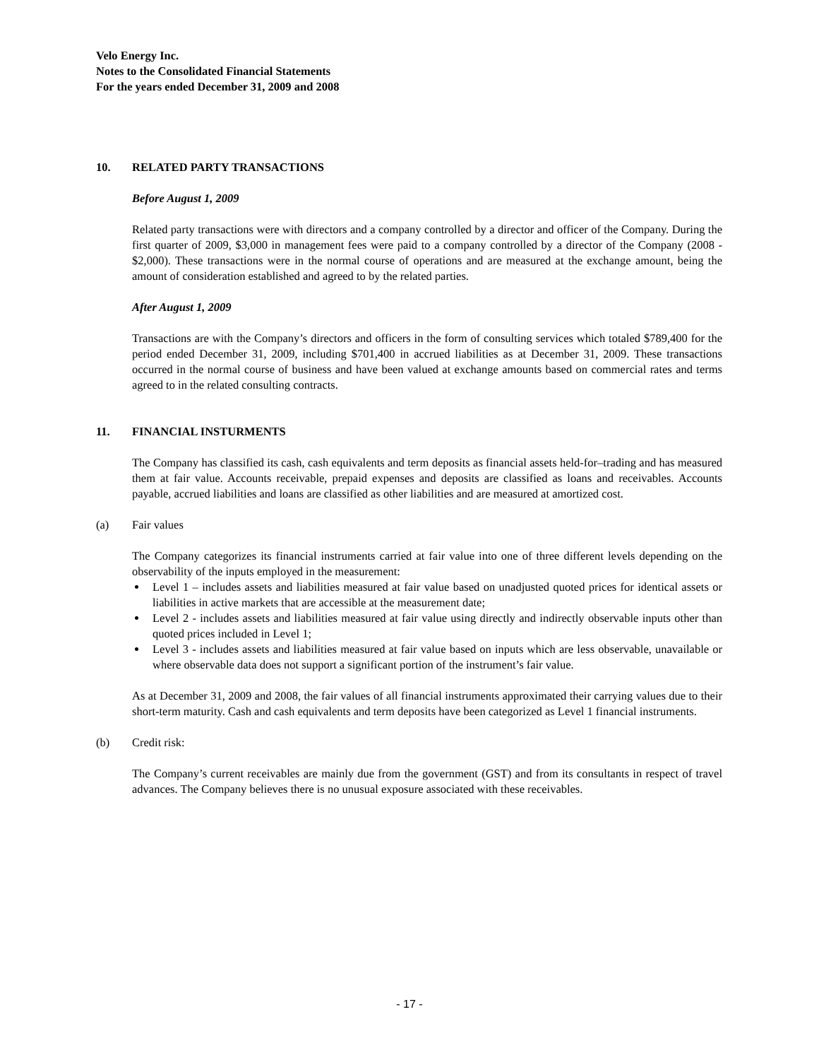Velo Energy Inc.
Notes to the Consolidated Financial Statements
For the years ended December 31, 2009 and 2008
10. RELATED PARTY TRANSACTIONS
Before August 1, 2009
Related party transactions were with directors and a company controlled by a director and officer of the Company. During the first quarter of 2009, $3,000 in management fees were paid to a company controlled by a director of the Company (2008 - $2,000). These transactions were in the normal course of operations and are measured at the exchange amount, being the amount of consideration established and agreed to by the related parties.
After August 1, 2009
Transactions are with the Company’s directors and officers in the form of consulting services which totaled $789,400 for the period ended December 31, 2009, including $701,400 in accrued liabilities as at December 31, 2009. These transactions occurred in the normal course of business and have been valued at exchange amounts based on commercial rates and terms agreed to in the related consulting contracts.
11. FINANCIAL INSTURMENTS
The Company has classified its cash, cash equivalents and term deposits as financial assets held-for–trading and has measured them at fair value. Accounts receivable, prepaid expenses and deposits are classified as loans and receivables. Accounts payable, accrued liabilities and loans are classified as other liabilities and are measured at amortized cost.
(a) Fair values
The Company categorizes its financial instruments carried at fair value into one of three different levels depending on the observability of the inputs employed in the measurement:
Level 1 – includes assets and liabilities measured at fair value based on unadjusted quoted prices for identical assets or liabilities in active markets that are accessible at the measurement date;
Level 2 - includes assets and liabilities measured at fair value using directly and indirectly observable inputs other than quoted prices included in Level 1;
Level 3 - includes assets and liabilities measured at fair value based on inputs which are less observable, unavailable or where observable data does not support a significant portion of the instrument’s fair value.
As at December 31, 2009 and 2008, the fair values of all financial instruments approximated their carrying values due to their short-term maturity. Cash and cash equivalents and term deposits have been categorized as Level 1 financial instruments.
(b) Credit risk:
The Company’s current receivables are mainly due from the government (GST) and from its consultants in respect of travel advances. The Company believes there is no unusual exposure associated with these receivables.
- 17 -